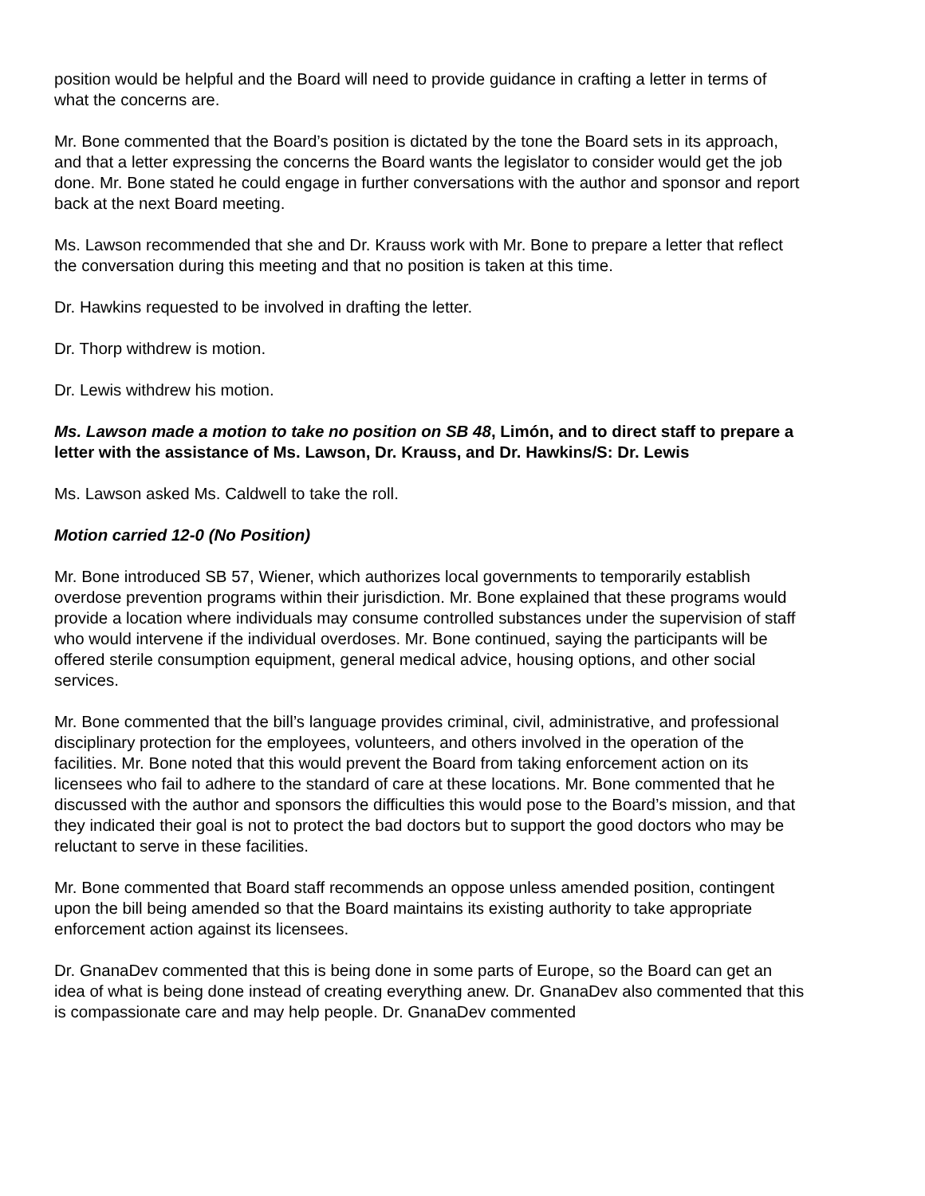position would be helpful and the Board will need to provide guidance in crafting a letter in terms of what the concerns are.
Mr. Bone commented that the Board’s position is dictated by the tone the Board sets in its approach, and that a letter expressing the concerns the Board wants the legislator to consider would get the job done. Mr. Bone stated he could engage in further conversations with the author and sponsor and report back at the next Board meeting.
Ms. Lawson recommended that she and Dr. Krauss work with Mr. Bone to prepare a letter that reflect the conversation during this meeting and that no position is taken at this time.
Dr. Hawkins requested to be involved in drafting the letter.
Dr. Thorp withdrew is motion.
Dr. Lewis withdrew his motion.
Ms. Lawson made a motion to take no position on SB 48, Limón, and to direct staff to prepare a letter with the assistance of Ms. Lawson, Dr. Krauss, and Dr. Hawkins/S: Dr. Lewis
Ms. Lawson asked Ms. Caldwell to take the roll.
Motion carried 12-0 (No Position)
Mr. Bone introduced SB 57, Wiener, which authorizes local governments to temporarily establish overdose prevention programs within their jurisdiction. Mr. Bone explained that these programs would provide a location where individuals may consume controlled substances under the supervision of staff who would intervene if the individual overdoses. Mr. Bone continued, saying the participants will be offered sterile consumption equipment, general medical advice, housing options, and other social services.
Mr. Bone commented that the bill’s language provides criminal, civil, administrative, and professional disciplinary protection for the employees, volunteers, and others involved in the operation of the facilities. Mr. Bone noted that this would prevent the Board from taking enforcement action on its licensees who fail to adhere to the standard of care at these locations. Mr. Bone commented that he discussed with the author and sponsors the difficulties this would pose to the Board’s mission, and that they indicated their goal is not to protect the bad doctors but to support the good doctors who may be reluctant to serve in these facilities.
Mr. Bone commented that Board staff recommends an oppose unless amended position, contingent upon the bill being amended so that the Board maintains its existing authority to take appropriate enforcement action against its licensees.
Dr. GnanaDev commented that this is being done in some parts of Europe, so the Board can get an idea of what is being done instead of creating everything anew. Dr. GnanaDev also commented that this is compassionate care and may help people. Dr. GnanaDev commented